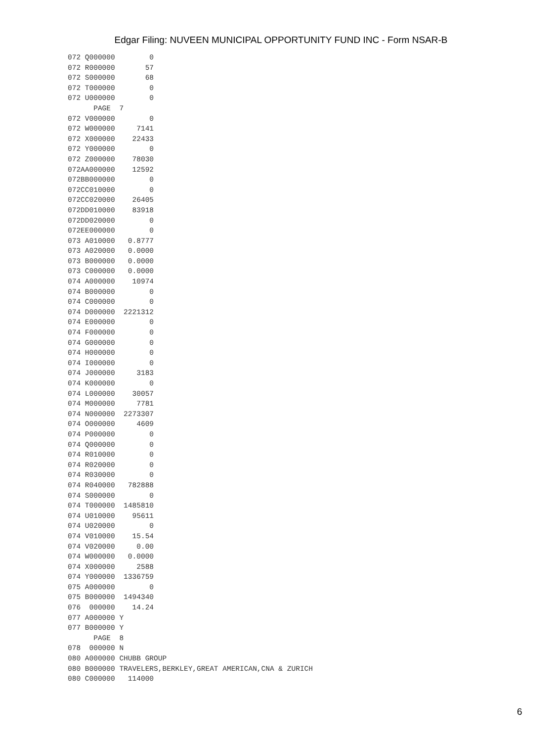Edgar Filing: NUVEEN MUNICIPAL OPPORTUNITY FUND INC - Form NSAR-B
072 Q000000        0
072 R000000       57
072 S000000       68
072 T000000        0
072 U000000        0
      PAGE  7
072 V000000        0
072 W000000     7141
072 X000000    22433
072 Y000000        0
072 Z000000    78030
072AA000000    12592
072BB000000        0
072CC010000        0
072CC020000    26405
072DD010000    83918
072DD020000        0
072EE000000        0
073 A010000   0.8777
073 A020000   0.0000
073 B000000   0.0000
073 C000000   0.0000
074 A000000    10974
074 B000000        0
074 C000000        0
074 D000000  2221312
074 E000000        0
074 F000000        0
074 G000000        0
074 H000000        0
074 I000000        0
074 J000000     3183
074 K000000        0
074 L000000    30057
074 M000000     7781
074 N000000  2273307
074 O000000     4609
074 P000000        0
074 Q000000        0
074 R010000        0
074 R020000        0
074 R030000        0
074 R040000   782888
074 S000000        0
074 T000000  1485810
074 U010000    95611
074 U020000        0
074 V010000    15.54
074 V020000     0.00
074 W000000   0.0000
074 X000000     2588
074 Y000000  1336759
075 A000000        0
075 B000000  1494340
076  000000    14.24
077 A000000 Y
077 B000000 Y
      PAGE  8
078  000000 N
080 A000000 CHUBB GROUP
080 B000000 TRAVELERS,BERKLEY,GREAT AMERICAN,CNA & ZURICH
080 C000000   114000
6